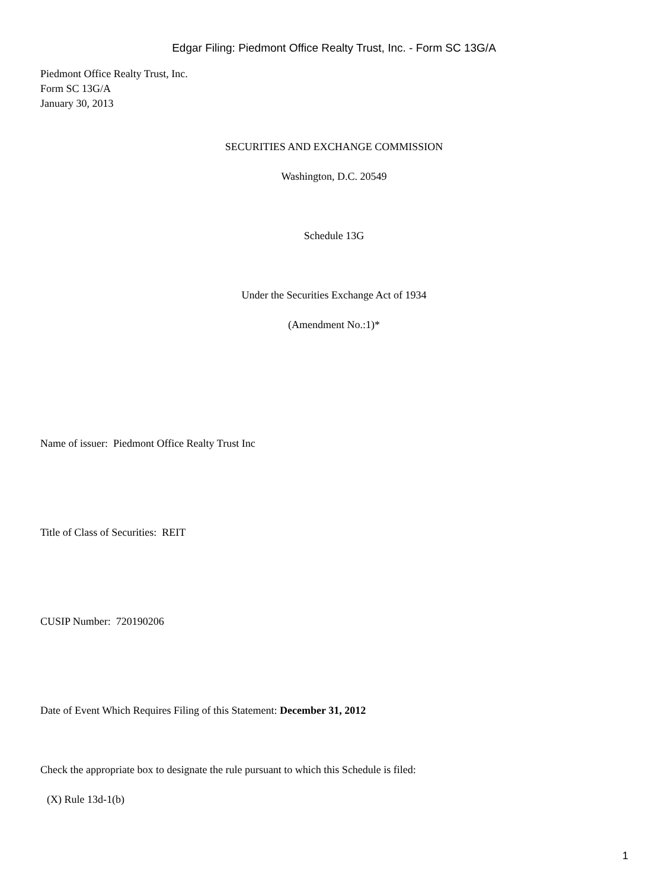Edgar Filing: Piedmont Office Realty Trust, Inc. - Form SC 13G/A
Piedmont Office Realty Trust, Inc.
Form SC 13G/A
January 30, 2013
SECURITIES AND EXCHANGE COMMISSION
Washington, D.C. 20549
Schedule 13G
Under the Securities Exchange Act of 1934
(Amendment No.:1)*
Name of issuer: Piedmont Office Realty Trust Inc
Title of Class of Securities: REIT
CUSIP Number: 720190206
Date of Event Which Requires Filing of this Statement: December 31, 2012
Check the appropriate box to designate the rule pursuant to which this Schedule is filed:
(X) Rule 13d-1(b)
1